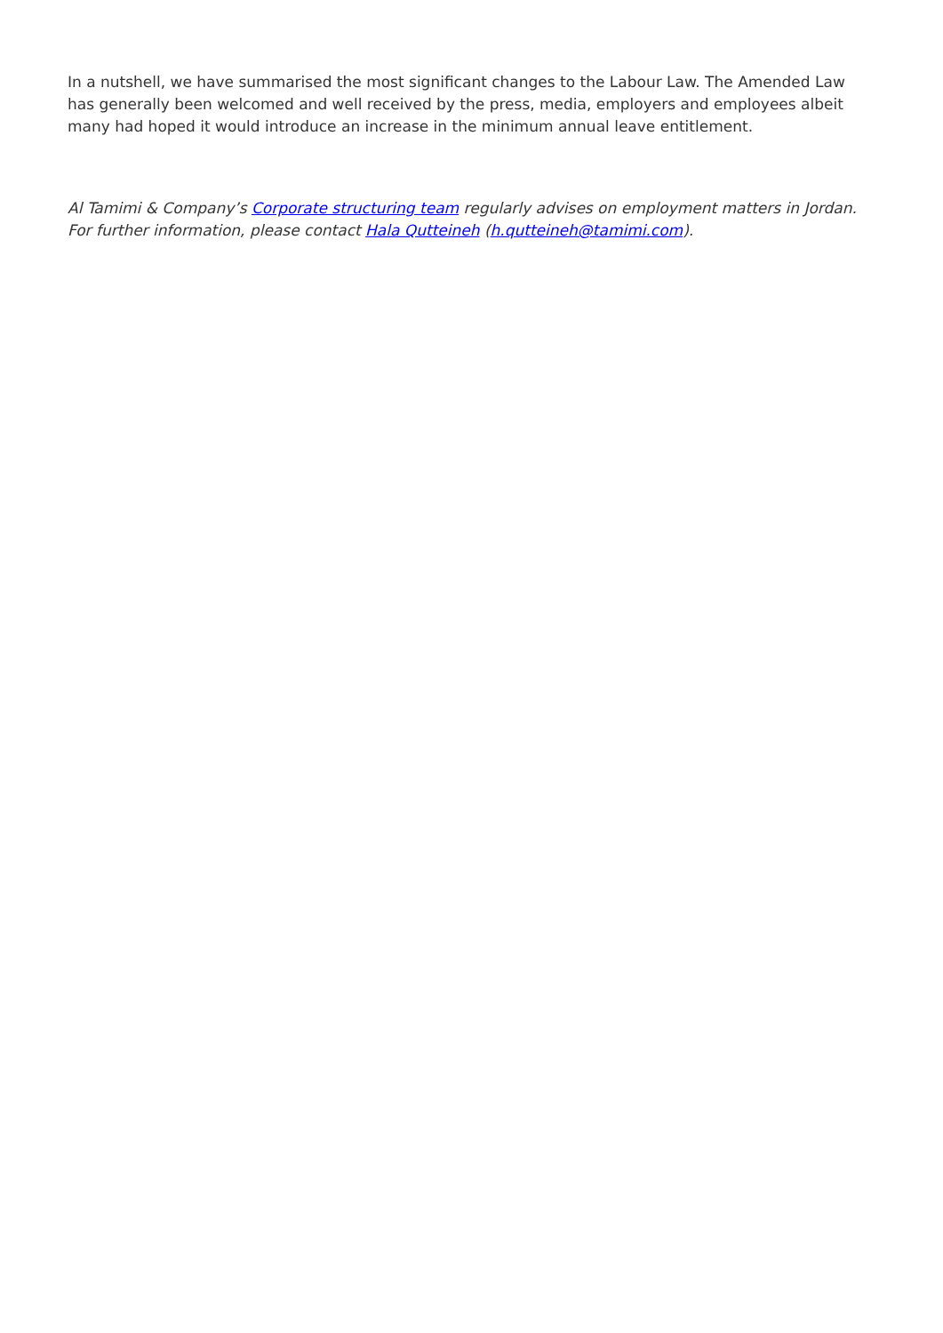In a nutshell, we have summarised the most significant changes to the Labour Law. The Amended Law has generally been welcomed and well received by the press, media, employers and employees albeit many had hoped it would introduce an increase in the minimum annual leave entitlement.
Al Tamimi & Company’s Corporate structuring team regularly advises on employment matters in Jordan. For further information, please contact Hala Qutteineh (h.qutteineh@tamimi.com).